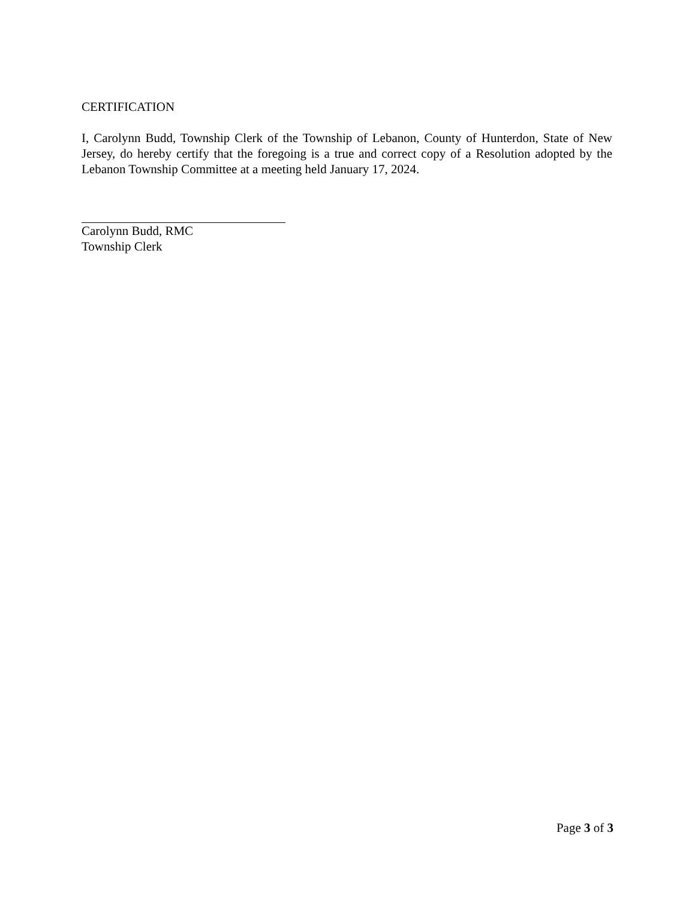CERTIFICATION
I, Carolynn Budd, Township Clerk of the Township of Lebanon, County of Hunterdon, State of New Jersey, do hereby certify that the foregoing is a true and correct copy of a Resolution adopted by the Lebanon Township Committee at a meeting held January 17, 2024.
Carolynn Budd, RMC
Township Clerk
Page 3 of 3